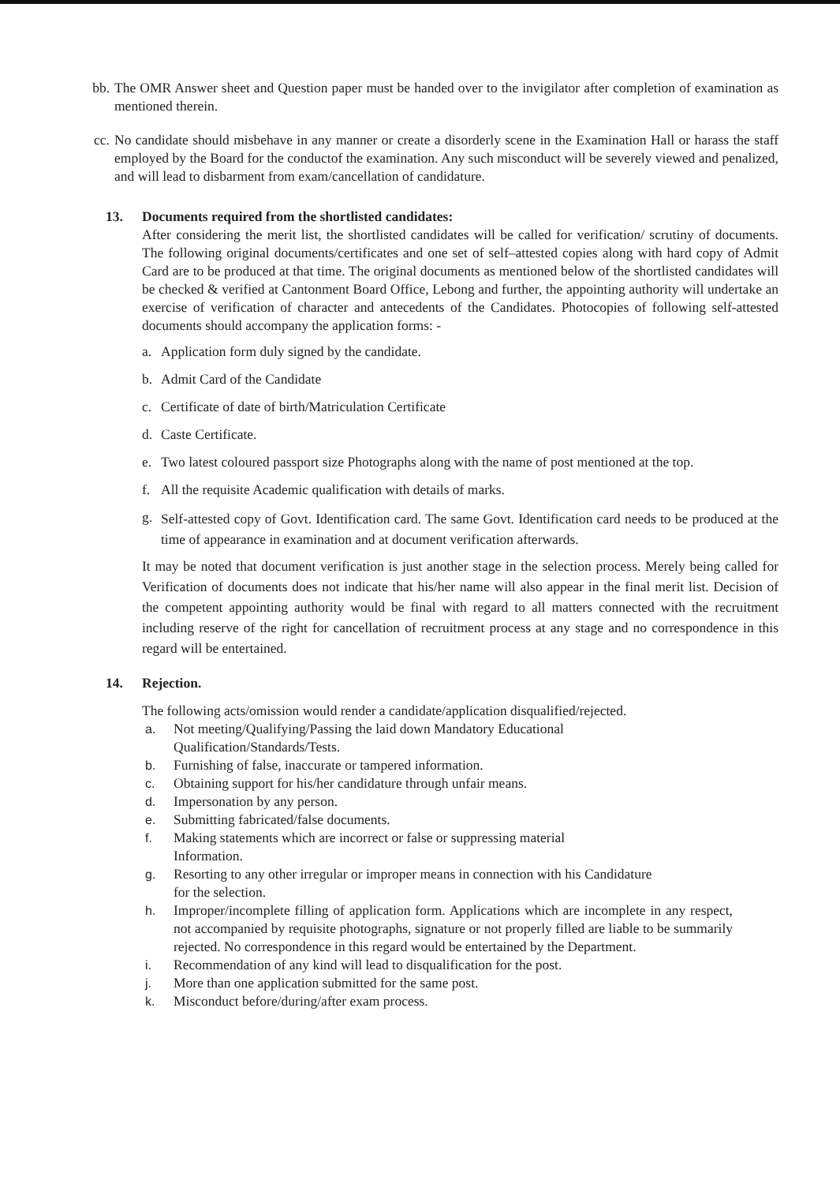bb. The OMR Answer sheet and Question paper must be handed over to the invigilator after completion of examination as mentioned therein.
cc. No candidate should misbehave in any manner or create a disorderly scene in the Examination Hall or harass the staff employed by the Board for the conductof the examination. Any such misconduct will be severely viewed and penalized, and will lead to disbarment from exam/cancellation of candidature.
13. Documents required from the shortlisted candidates:
After considering the merit list, the shortlisted candidates will be called for verification/ scrutiny of documents. The following original documents/certificates and one set of self–attested copies along with hard copy of Admit Card are to be produced at that time. The original documents as mentioned below of the shortlisted candidates will be checked & verified at Cantonment Board Office, Lebong and further, the appointing authority will undertake an exercise of verification of character and antecedents of the Candidates. Photocopies of following self-attested documents should accompany the application forms: -
a. Application form duly signed by the candidate.
b. Admit Card of the Candidate
c. Certificate of date of birth/Matriculation Certificate
d. Caste Certificate.
e. Two latest coloured passport size Photographs along with the name of post mentioned at the top.
f. All the requisite Academic qualification with details of marks.
g.
Self-attested copy of Govt. Identification card. The same Govt. Identification card needs to be produced at the time of appearance in examination and at document verification afterwards.
It may be noted that document verification is just another stage in the selection process. Merely being called for Verification of documents does not indicate that his/her name will also appear in the final merit list. Decision of the competent appointing authority would be final with regard to all matters connected with the recruitment including reserve of the right for cancellation of recruitment process at any stage and no correspondence in this regard will be entertained.
14. Rejection.
The following acts/omission would render a candidate/application disqualified/rejected.
a. Not meeting/Qualifying/Passing the laid down Mandatory Educational
Qualification/Standards/Tests.
b. Furnishing of false, inaccurate or tampered information.
c. Obtaining support for his/her candidature through unfair means.
d. Impersonation by any person.
e. Submitting fabricated/false documents.
f. Making statements which are incorrect or false or suppressing material
Information.
g. Resorting to any other irregular or improper means in connection with his Candidature
for the selection.
h. Improper/incomplete filling of application form. Applications which are incomplete in any respect, not accompanied by requisite photographs, signature or not properly filled are liable to be summarily rejected. No correspondence in this regard would be entertained by the Department.
i. Recommendation of any kind will lead to disqualification for the post.
j. More than one application submitted for the same post.
k. Misconduct before/during/after exam process.